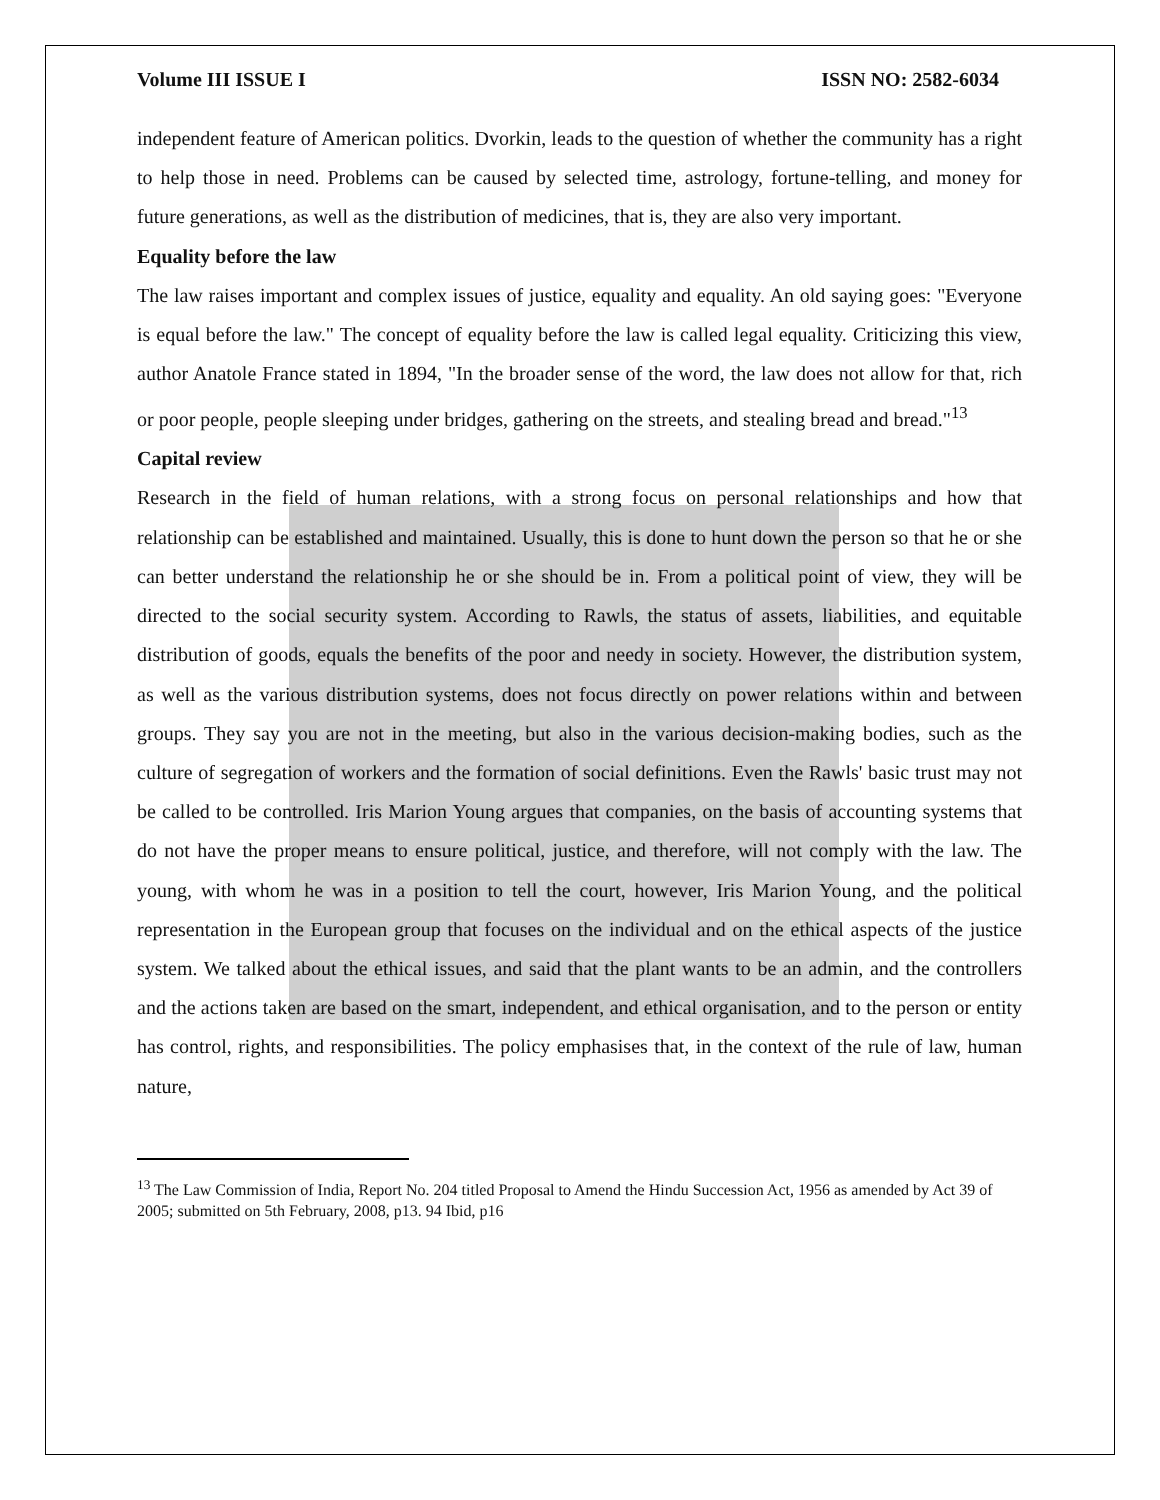Volume III ISSUE I ISSN NO: 2582-6034
independent feature of American politics. Dvorkin, leads to the question of whether the community has a right to help those in need. Problems can be caused by selected time, astrology, fortune-telling, and money for future generations, as well as the distribution of medicines, that is, they are also very important.
Equality before the law
The law raises important and complex issues of justice, equality and equality. An old saying goes: "Everyone is equal before the law." The concept of equality before the law is called legal equality. Criticizing this view, author Anatole France stated in 1894, "In the broader sense of the word, the law does not allow for that, rich or poor people, people sleeping under bridges, gathering on the streets, and stealing bread and bread."<sup>13</sup>
Capital review
Research in the field of human relations, with a strong focus on personal relationships and how that relationship can be established and maintained. Usually, this is done to hunt down the person so that he or she can better understand the relationship he or she should be in. From a political point of view, they will be directed to the social security system. According to Rawls, the status of assets, liabilities, and equitable distribution of goods, equals the benefits of the poor and needy in society. However, the distribution system, as well as the various distribution systems, does not focus directly on power relations within and between groups. They say you are not in the meeting, but also in the various decision-making bodies, such as the culture of segregation of workers and the formation of social definitions. Even the Rawls' basic trust may not be called to be controlled. Iris Marion Young argues that companies, on the basis of accounting systems that do not have the proper means to ensure political, justice, and therefore, will not comply with the law. The young, with whom he was in a position to tell the court, however, Iris Marion Young, and the political representation in the European group that focuses on the individual and on the ethical aspects of the justice system. We talked about the ethical issues, and said that the plant wants to be an admin, and the controllers and the actions taken are based on the smart, independent, and ethical organisation, and to the person or entity has control, rights, and responsibilities. The policy emphasises that, in the context of the rule of law, human nature,
<sup>13</sup> The Law Commission of India, Report No. 204 titled Proposal to Amend the Hindu Succession Act, 1956 as amended by Act 39 of 2005; submitted on 5th February, 2008, p13. 94 Ibid, p16